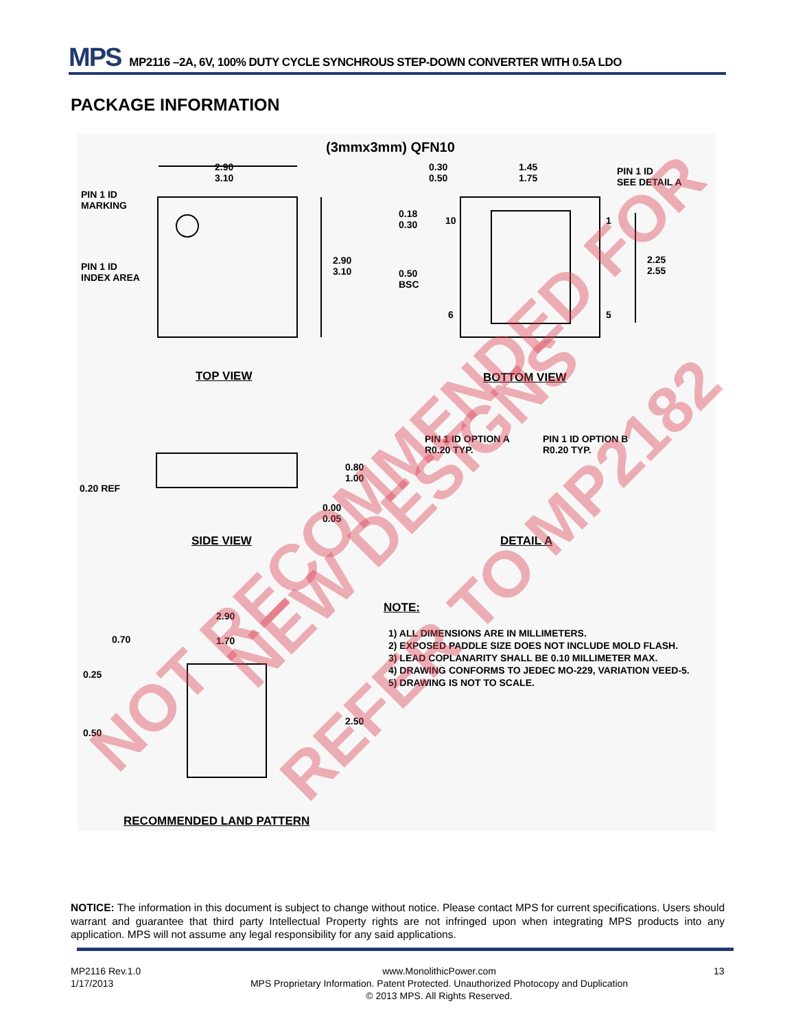MPS MP2116 –2A, 6V, 100% DUTY CYCLE SYNCHROUS STEP-DOWN CONVERTER WITH 0.5A LDO
PACKAGE INFORMATION
2.90
3.10
PIN 1 ID
MARKING
PIN 1 ID
INDEX AREA
2.90
3.10
(3mmx3mm) QFN10
0.30
0.50
1.45
1.75
PIN 1 ID
SEE DETAIL A
0.18
0.30
10 1
2.25
2.55
0.50
BSC
6 5
TOP VIEW BOTTOM VIEW
PIN 1 ID OPTION A
R0.20 TYP.
PIN 1 ID OPTION B
R0.20 TYP.
0.20 REF
0.80
1.00
0.00
0.05
SIDE VIEW DETAIL A
NOTE:
1) ALL DIMENSIONS ARE IN MILLIMETERS.
2) EXPOSED PADDLE SIZE DOES NOT INCLUDE MOLD FLASH.
3) LEAD COPLANARITY SHALL BE 0.10 MILLIMETER MAX.
4) DRAWING CONFORMS TO JEDEC MO-229, VARIATION VEED-5.
5) DRAWING IS NOT TO SCALE.
2.90
0.70 1.70
0.25
2.50
0.50
RECOMMENDED LAND PATTERN
NOT RECOMMENDED FOR
NEW DESIGNS
REFER TO MP2182
NOTICE: The information in this document is subject to change without notice. Please contact MPS for current specifications. Users should warrant and guarantee that third party Intellectual Property rights are not infringed upon when integrating MPS products into any application. MPS will not assume any legal responsibility for any said applications.
MP2116 Rev.1.0
1/17/2013
www.MonolithicPower.com
MPS Proprietary Information. Patent Protected. Unauthorized Photocopy and Duplication
© 2013 MPS. All Rights Reserved.
13